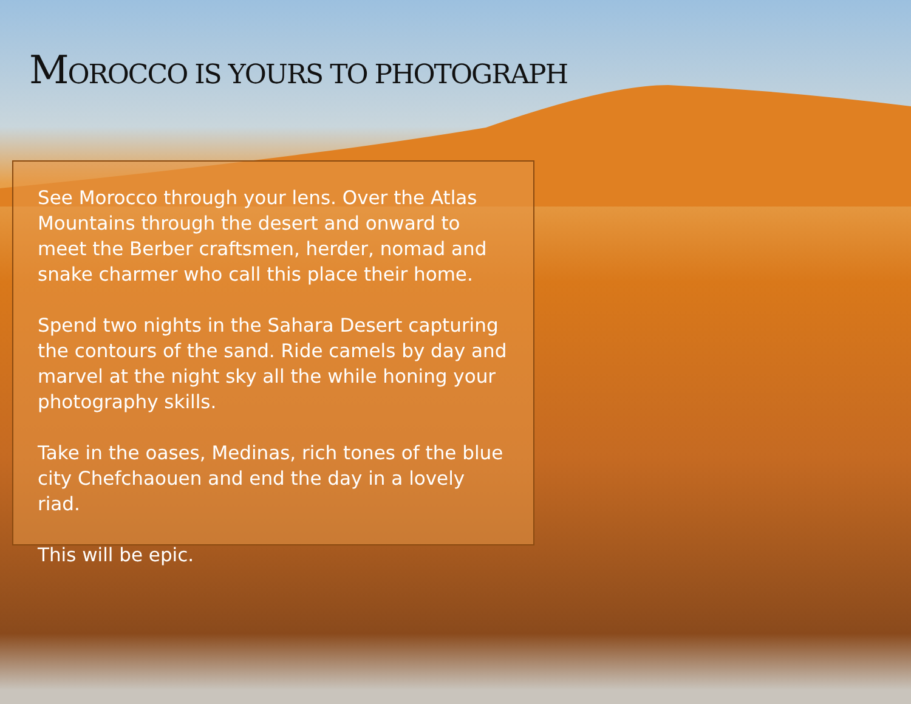MOROCCO IS YOURS TO PHOTOGRAPH
See Morocco through your lens. Over the Atlas Mountains through the desert and onward to meet the Berber craftsmen, herder, nomad and snake charmer who call this place their home.
Spend two nights in the Sahara Desert capturing the contours of the sand. Ride camels by day and marvel at the night sky all the while honing your photography skills.
Take in the oases, Medinas, rich tones of the blue city Chefchaouen and end the day in a lovely riad.
This will be epic.